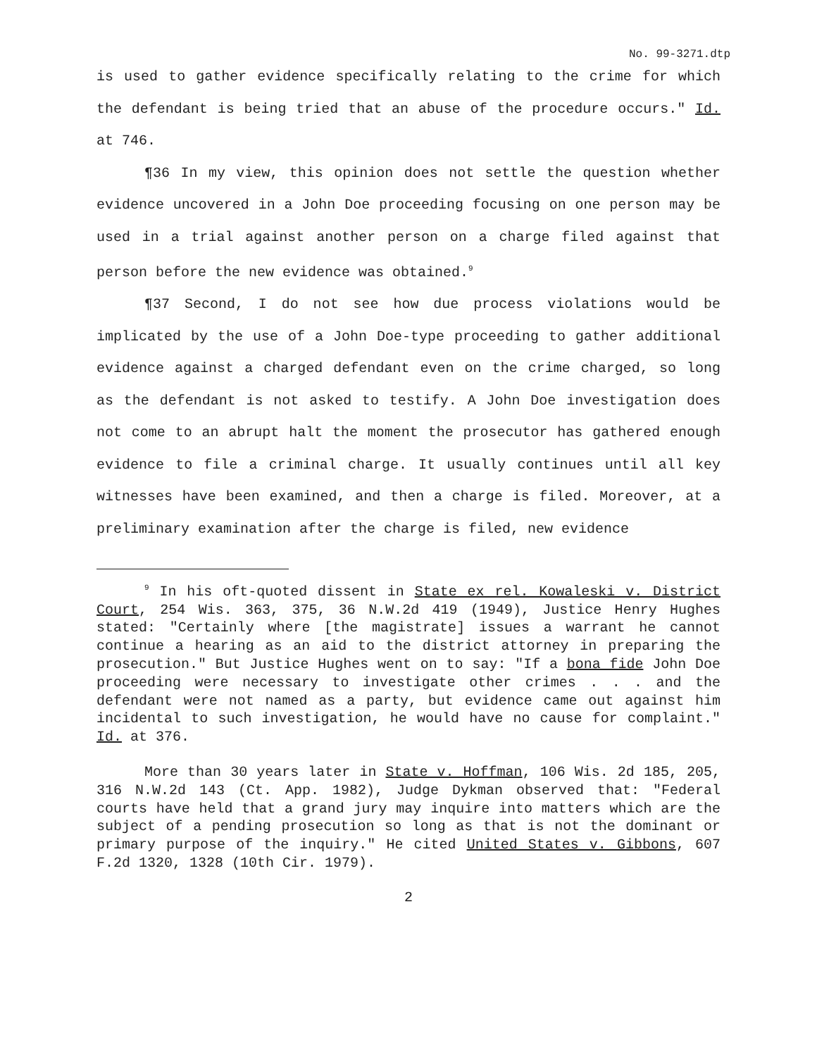No. 99-3271.dtp
is used to gather evidence specifically relating to the crime for which the defendant is being tried that an abuse of the procedure occurs." Id. at 746.
¶36 In my view, this opinion does not settle the question whether evidence uncovered in a John Doe proceeding focusing on one person may be used in a trial against another person on a charge filed against that person before the new evidence was obtained.<sup>9</sup>
¶37 Second, I do not see how due process violations would be implicated by the use of a John Doe-type proceeding to gather additional evidence against a charged defendant even on the crime charged, so long as the defendant is not asked to testify. A John Doe investigation does not come to an abrupt halt the moment the prosecutor has gathered enough evidence to file a criminal charge. It usually continues until all key witnesses have been examined, and then a charge is filed. Moreover, at a preliminary examination after the charge is filed, new evidence
<sup>9</sup> In his oft-quoted dissent in State ex rel. Kowaleski v. District Court, 254 Wis. 363, 375, 36 N.W.2d 419 (1949), Justice Henry Hughes stated: "Certainly where [the magistrate] issues a warrant he cannot continue a hearing as an aid to the district attorney in preparing the prosecution." But Justice Hughes went on to say: "If a bona fide John Doe proceeding were necessary to investigate other crimes . . . and the defendant were not named as a party, but evidence came out against him incidental to such investigation, he would have no cause for complaint." Id. at 376.
More than 30 years later in State v. Hoffman, 106 Wis. 2d 185, 205, 316 N.W.2d 143 (Ct. App. 1982), Judge Dykman observed that: "Federal courts have held that a grand jury may inquire into matters which are the subject of a pending prosecution so long as that is not the dominant or primary purpose of the inquiry." He cited United States v. Gibbons, 607 F.2d 1320, 1328 (10th Cir. 1979).
2